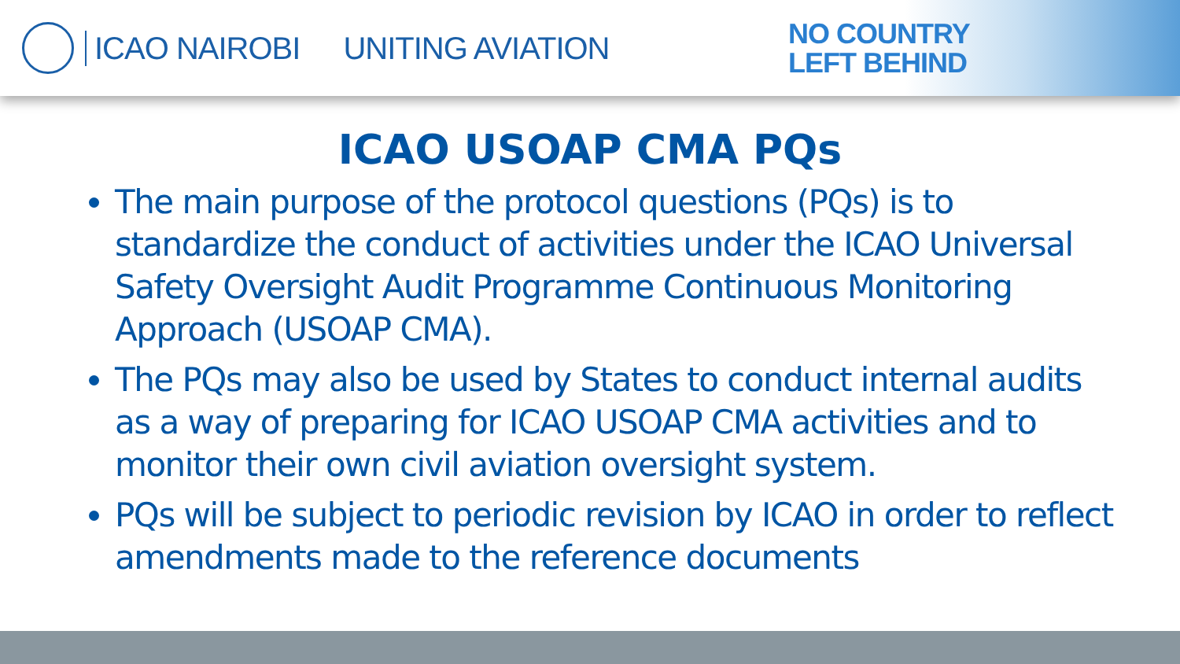ICAO NAIROBI UNITING AVIATION
NO COUNTRY
LEFT BEHIND
ICAO USOAP CMA PQs
The main purpose of the protocol questions (PQs) is to standardize the conduct of activities under the ICAO Universal Safety Oversight Audit Programme Continuous Monitoring Approach (USOAP CMA).
The PQs may also be used by States to conduct internal audits as a way of preparing for ICAO USOAP CMA activities and to monitor their own civil aviation oversight system.
PQs will be subject to periodic revision by ICAO in order to reflect amendments made to the reference documents